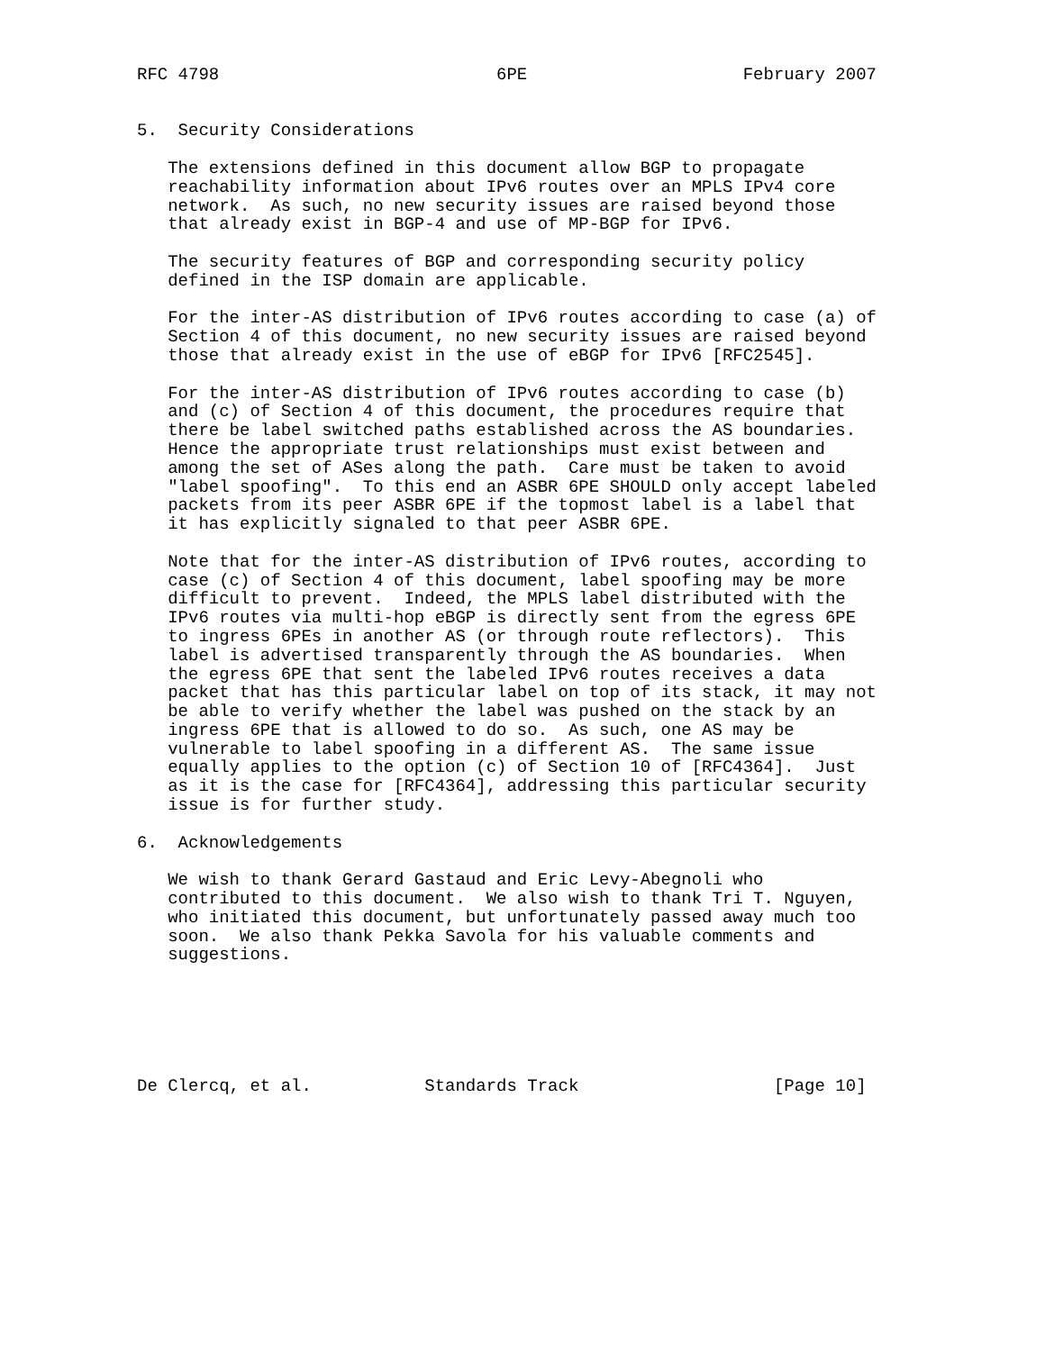RFC 4798                           6PE                     February 2007


5.  Security Considerations

   The extensions defined in this document allow BGP to propagate
   reachability information about IPv6 routes over an MPLS IPv4 core
   network.  As such, no new security issues are raised beyond those
   that already exist in BGP-4 and use of MP-BGP for IPv6.

   The security features of BGP and corresponding security policy
   defined in the ISP domain are applicable.

   For the inter-AS distribution of IPv6 routes according to case (a) of
   Section 4 of this document, no new security issues are raised beyond
   those that already exist in the use of eBGP for IPv6 [RFC2545].

   For the inter-AS distribution of IPv6 routes according to case (b)
   and (c) of Section 4 of this document, the procedures require that
   there be label switched paths established across the AS boundaries.
   Hence the appropriate trust relationships must exist between and
   among the set of ASes along the path.  Care must be taken to avoid
   "label spoofing".  To this end an ASBR 6PE SHOULD only accept labeled
   packets from its peer ASBR 6PE if the topmost label is a label that
   it has explicitly signaled to that peer ASBR 6PE.

   Note that for the inter-AS distribution of IPv6 routes, according to
   case (c) of Section 4 of this document, label spoofing may be more
   difficult to prevent.  Indeed, the MPLS label distributed with the
   IPv6 routes via multi-hop eBGP is directly sent from the egress 6PE
   to ingress 6PEs in another AS (or through route reflectors).  This
   label is advertised transparently through the AS boundaries.  When
   the egress 6PE that sent the labeled IPv6 routes receives a data
   packet that has this particular label on top of its stack, it may not
   be able to verify whether the label was pushed on the stack by an
   ingress 6PE that is allowed to do so.  As such, one AS may be
   vulnerable to label spoofing in a different AS.  The same issue
   equally applies to the option (c) of Section 10 of [RFC4364].  Just
   as it is the case for [RFC4364], addressing this particular security
   issue is for further study.

6.  Acknowledgements

   We wish to thank Gerard Gastaud and Eric Levy-Abegnoli who
   contributed to this document.  We also wish to thank Tri T. Nguyen,
   who initiated this document, but unfortunately passed away much too
   soon.  We also thank Pekka Savola for his valuable comments and
   suggestions.






De Clercq, et al.           Standards Track                   [Page 10]